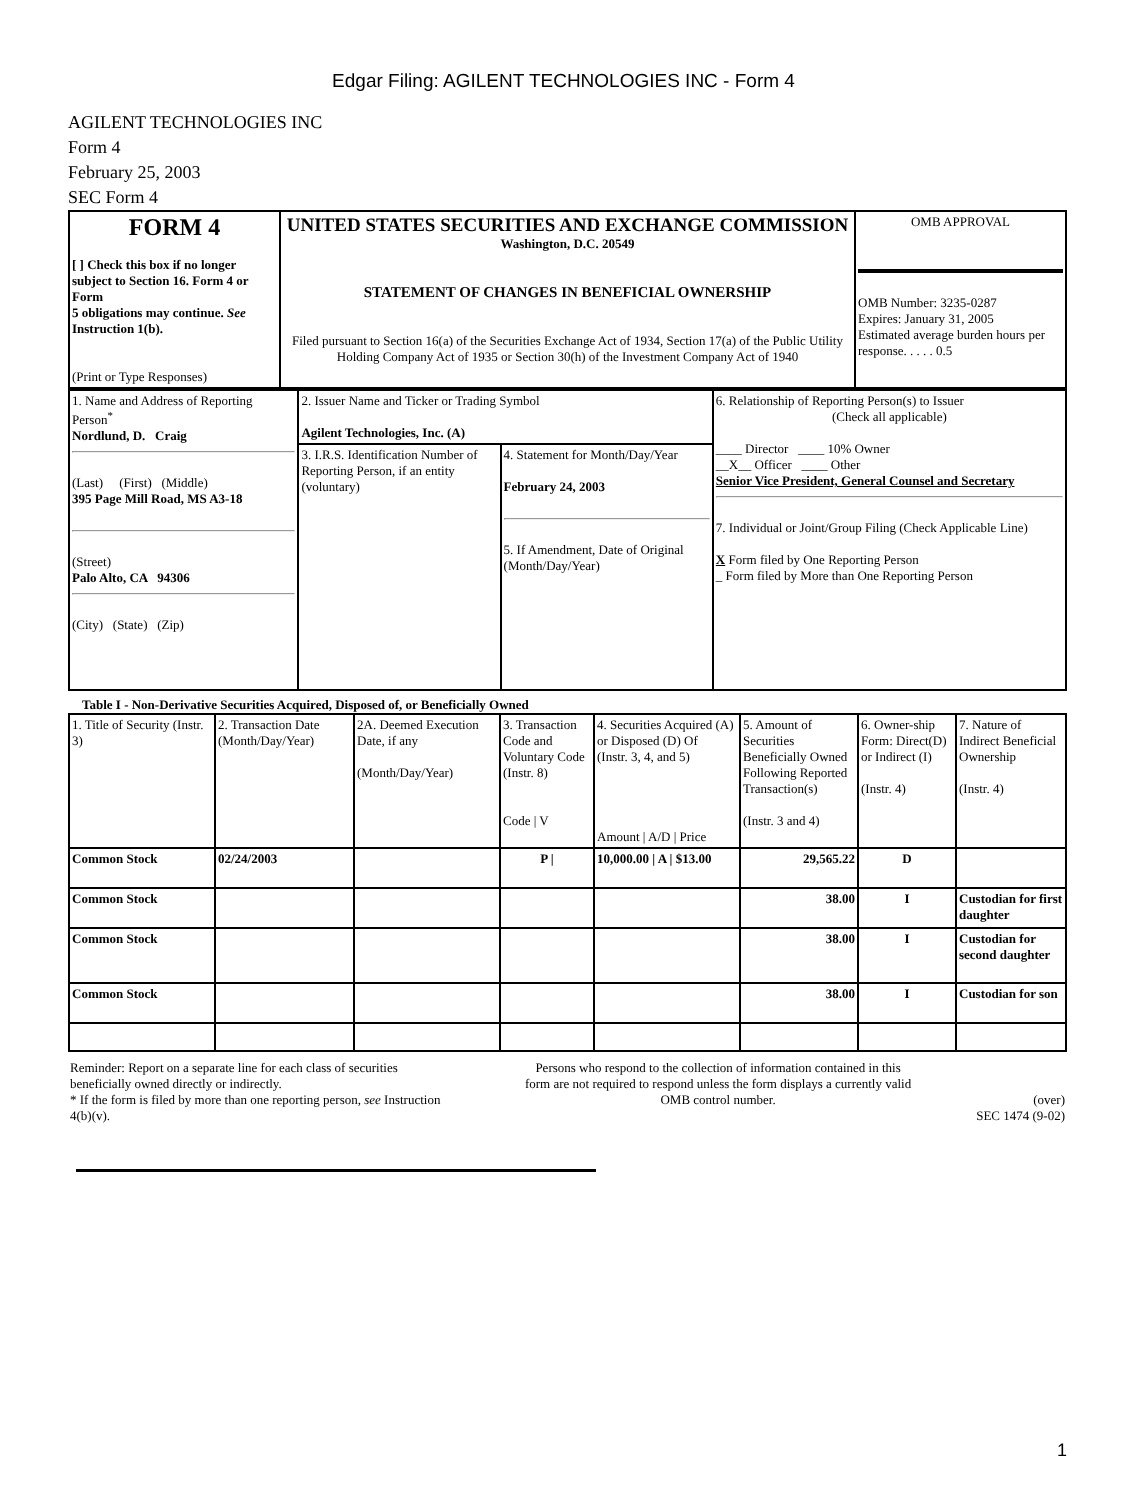Edgar Filing: AGILENT TECHNOLOGIES INC - Form 4
AGILENT TECHNOLOGIES INC
Form 4
February 25, 2003
SEC Form 4
| FORM 4 [ ] Check this box if no longer subject to Section 16. Form 4 or Form 5 obligations may continue. See Instruction 1(b). (Print or Type Responses) | UNITED STATES SECURITIES AND EXCHANGE COMMISSION Washington, D.C. 20549 STATEMENT OF CHANGES IN BENEFICIAL OWNERSHIP Filed pursuant to Section 16(a) of the Securities Exchange Act of 1934, Section 17(a) of the Public Utility Holding Company Act of 1935 or Section 30(h) of the Investment Company Act of 1940 | OMB APPROVAL OMB Number: 3235-0287 Expires: January 31, 2005 Estimated average burden hours per response. . . . . 0.5 |
| 1. Name and Address of Reporting Person<sup>*</sup> Nordlund, D. Craig (Last) (First) (Middle) 395 Page Mill Road, MS A3-18 (Street) Palo Alto, CA 94306 (City) (State) (Zip) | 2. Issuer Name and Ticker or Trading Symbol Agilent Technologies, Inc. (A) | | 6. Relationship of Reporting Person(s) to Issuer (Check all applicable) ____ Director ____ 10% Owner __X__ Officer ____ Other Senior Vice President, General Counsel and Secretary 7. Individual or Joint/Group Filing (Check Applicable Line) X Form filed by One Reporting Person _ Form filed by More than One Reporting Person |
| | 3. I.R.S. Identification Number of Reporting Person, if an entity (voluntary) | 4. Statement for Month/Day/Year February 24, 2003 5. If Amendment, Date of Original (Month/Day/Year) | |
Table I - Non-Derivative Securities Acquired, Disposed of, or Beneficially Owned
| 1. Title of Security (Instr. 3) | 2. Transaction Date (Month/Day/Year) | 2A. Deemed Execution Date, if any (Month/Day/Year) | 3. Transaction Code and Voluntary Code (Instr. 8) Code / V | 4. Securities Acquired (A) or Disposed (D) Of (Instr. 3, 4, and 5) Amount / A/D / Price | 5. Amount of Securities Beneficially Owned Following Reported Transaction(s) (Instr. 3 and 4) | 6. Owner-ship Form: Direct(D) or Indirect (I) (Instr. 4) | 7. Nature of Indirect Beneficial Ownership (Instr. 4) |
| --- | --- | --- | --- | --- | --- | --- | --- |
| Common Stock | 02/24/2003 | | P / | 10,000.00 / A / $13.00 | 29,565.22 | D | |
| Common Stock | | | | | 38.00 | I | Custodian for first daughter |
| Common Stock | | | | | 38.00 | I | Custodian for second daughter |
| Common Stock | | | | | 38.00 | I | Custodian for son |
Reminder: Report on a separate line for each class of securities beneficially owned directly or indirectly.
* If the form is filed by more than one reporting person, see Instruction 4(b)(v).
Persons who respond to the collection of information contained in this form are not required to respond unless the form displays a currently valid OMB control number.
(over)
SEC 1474 (9-02)
1